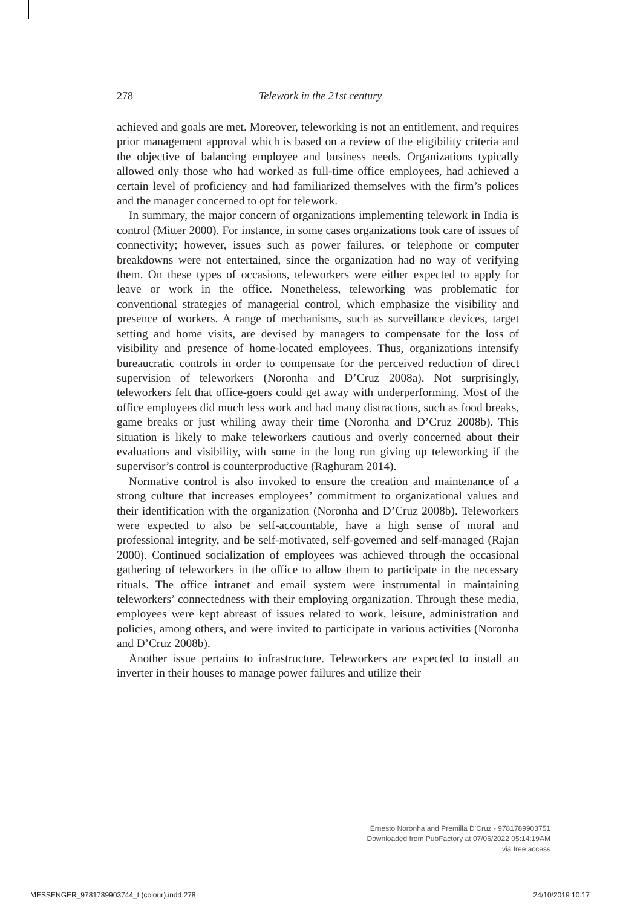278 Telework in the 21st century
achieved and goals are met. Moreover, teleworking is not an entitlement, and requires prior management approval which is based on a review of the eligibility criteria and the objective of balancing employee and business needs. Organizations typically allowed only those who had worked as full-time office employees, had achieved a certain level of proficiency and had familiarized themselves with the firm’s polices and the manager concerned to opt for telework.
In summary, the major concern of organizations implementing telework in India is control (Mitter 2000). For instance, in some cases organizations took care of issues of connectivity; however, issues such as power failures, or telephone or computer breakdowns were not entertained, since the organization had no way of verifying them. On these types of occasions, teleworkers were either expected to apply for leave or work in the office. Nonetheless, teleworking was problematic for conventional strategies of managerial control, which emphasize the visibility and presence of workers. A range of mechanisms, such as surveillance devices, target setting and home visits, are devised by managers to compensate for the loss of visibility and presence of home-located employees. Thus, organizations intensify bureaucratic controls in order to compensate for the perceived reduction of direct supervision of teleworkers (Noronha and D’Cruz 2008a). Not surprisingly, teleworkers felt that office-goers could get away with underperforming. Most of the office employees did much less work and had many distractions, such as food breaks, game breaks or just whiling away their time (Noronha and D’Cruz 2008b). This situation is likely to make teleworkers cautious and overly concerned about their evaluations and visibility, with some in the long run giving up teleworking if the supervisor’s control is counterproductive (Raghuram 2014).
Normative control is also invoked to ensure the creation and maintenance of a strong culture that increases employees’ commitment to organizational values and their identification with the organization (Noronha and D’Cruz 2008b). Teleworkers were expected to also be self-accountable, have a high sense of moral and professional integrity, and be self-motivated, self-governed and self-managed (Rajan 2000). Continued socialization of employees was achieved through the occasional gathering of teleworkers in the office to allow them to participate in the necessary rituals. The office intranet and email system were instrumental in maintaining teleworkers’ connectedness with their employing organization. Through these media, employees were kept abreast of issues related to work, leisure, administration and policies, among others, and were invited to participate in various activities (Noronha and D’Cruz 2008b).
Another issue pertains to infrastructure. Teleworkers are expected to install an inverter in their houses to manage power failures and utilize their
Ernesto Noronha and Premilla D’Cruz - 9781789903751
Downloaded from PubFactory at 07/06/2022 05:14:19AM
via free access
MESSENGER_9781789903744_t (colour).indd 278 24/10/2019 10:17